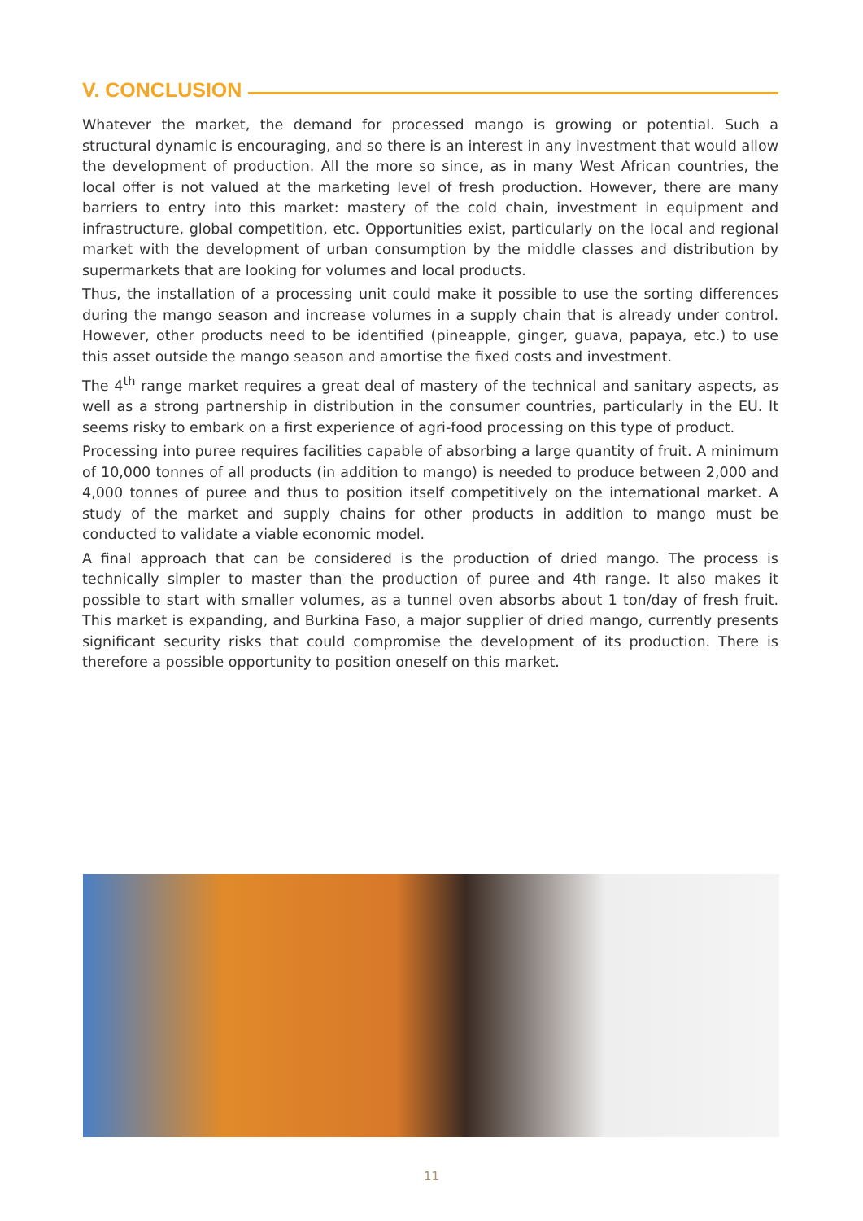V. CONCLUSION
Whatever the market, the demand for processed mango is growing or potential. Such a structural dynamic is encouraging, and so there is an interest in any investment that would allow the development of production. All the more so since, as in many West African countries, the local offer is not valued at the marketing level of fresh production. However, there are many barriers to entry into this market: mastery of the cold chain, investment in equipment and infrastructure, global competition, etc. Opportunities exist, particularly on the local and regional market with the development of urban consumption by the middle classes and distribution by supermarkets that are looking for volumes and local products.
Thus, the installation of a processing unit could make it possible to use the sorting differences during the mango season and increase volumes in a supply chain that is already under control. However, other products need to be identified (pineapple, ginger, guava, papaya, etc.) to use this asset outside the mango season and amortise the fixed costs and investment.
The 4<sup>th</sup> range market requires a great deal of mastery of the technical and sanitary aspects, as well as a strong partnership in distribution in the consumer countries, particularly in the EU. It seems risky to embark on a first experience of agri-food processing on this type of product.
Processing into puree requires facilities capable of absorbing a large quantity of fruit. A minimum of 10,000 tonnes of all products (in addition to mango) is needed to produce between 2,000 and 4,000 tonnes of puree and thus to position itself competitively on the international market. A study of the market and supply chains for other products in addition to mango must be conducted to validate a viable economic model.
A final approach that can be considered is the production of dried mango. The process is technically simpler to master than the production of puree and 4th range. It also makes it possible to start with smaller volumes, as a tunnel oven absorbs about 1 ton/day of fresh fruit. This market is expanding, and Burkina Faso, a major supplier of dried mango, currently presents significant security risks that could compromise the development of its production. There is therefore a possible opportunity to position oneself on this market.
11